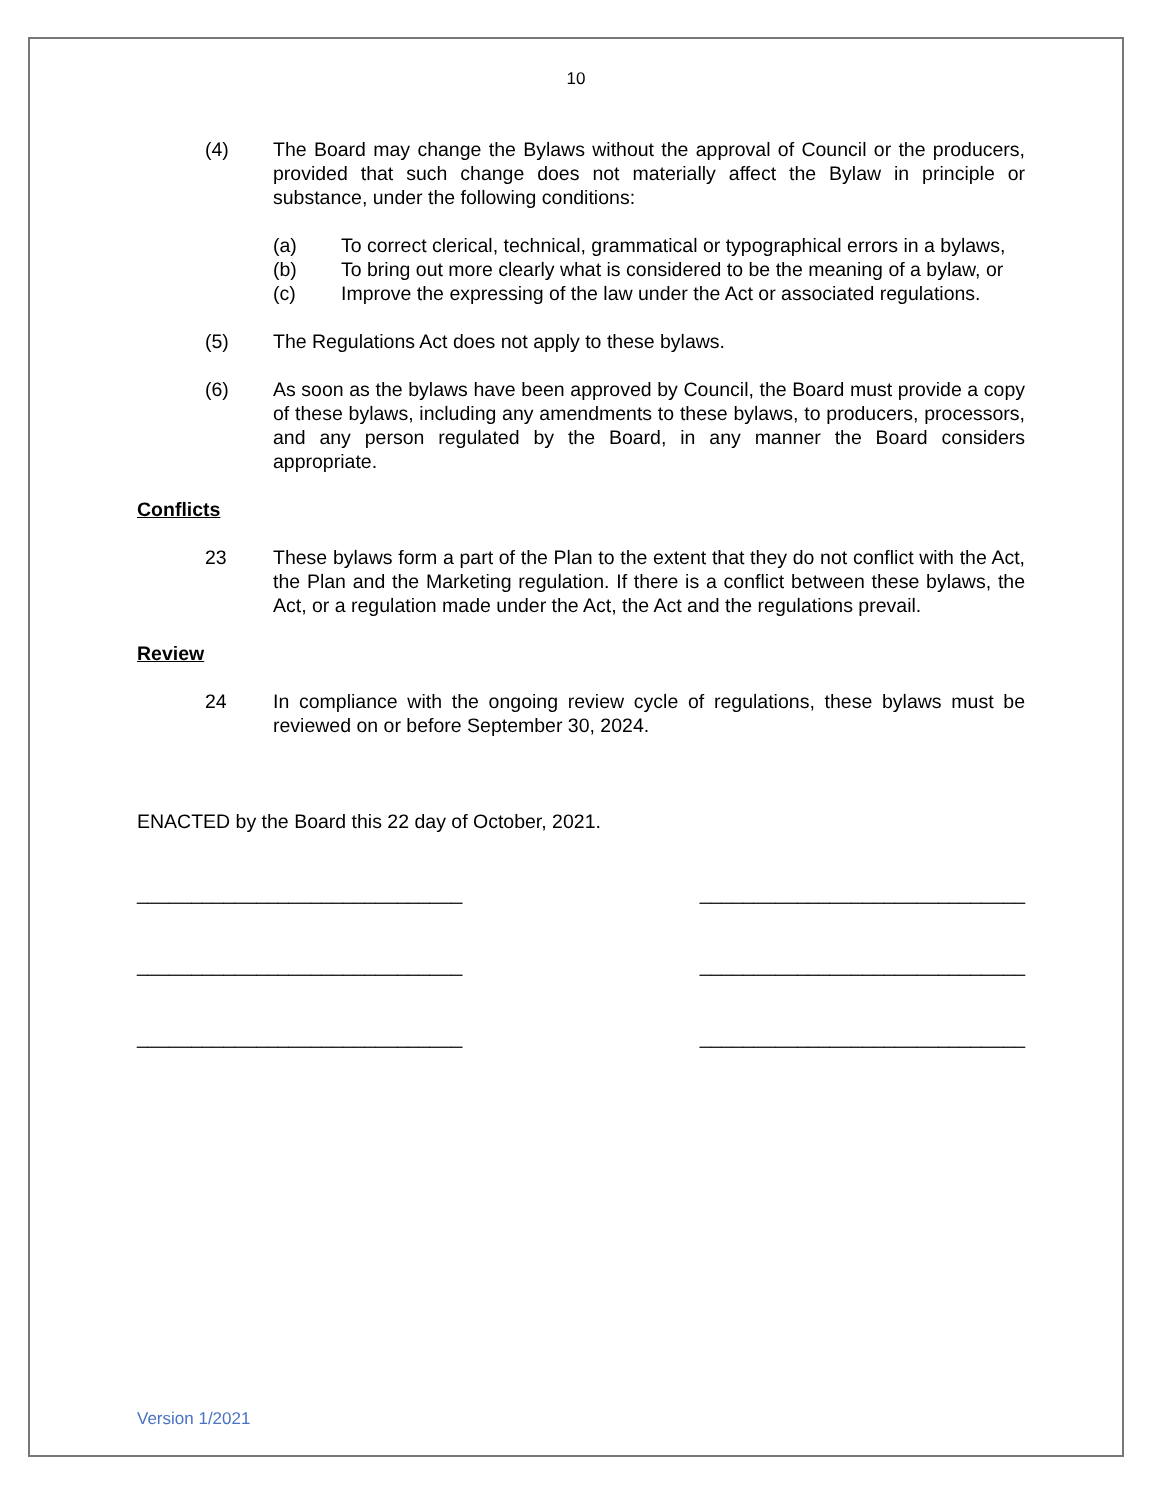10
(4) The Board may change the Bylaws without the approval of Council or the producers, provided that such change does not materially affect the Bylaw in principle or substance, under the following conditions:
(a) To correct clerical, technical, grammatical or typographical errors in a bylaws,
(b) To bring out more clearly what is considered to be the meaning of a bylaw, or
(c) Improve the expressing of the law under the Act or associated regulations.
(5) The Regulations Act does not apply to these bylaws.
(6) As soon as the bylaws have been approved by Council, the Board must provide a copy of these bylaws, including any amendments to these bylaws, to producers, processors, and any person regulated by the Board, in any manner the Board considers appropriate.
Conflicts
23 These bylaws form a part of the Plan to the extent that they do not conflict with the Act, the Plan and the Marketing regulation. If there is a conflict between these bylaws, the Act, or a regulation made under the Act, the Act and the regulations prevail.
Review
24 In compliance with the ongoing review cycle of regulations, these bylaws must be reviewed on or before September 30, 2024.
ENACTED by the Board this 22 day of October, 2021.
______________________________ ______________________________
______________________________ ______________________________
______________________________ ______________________________
Version 1/2021